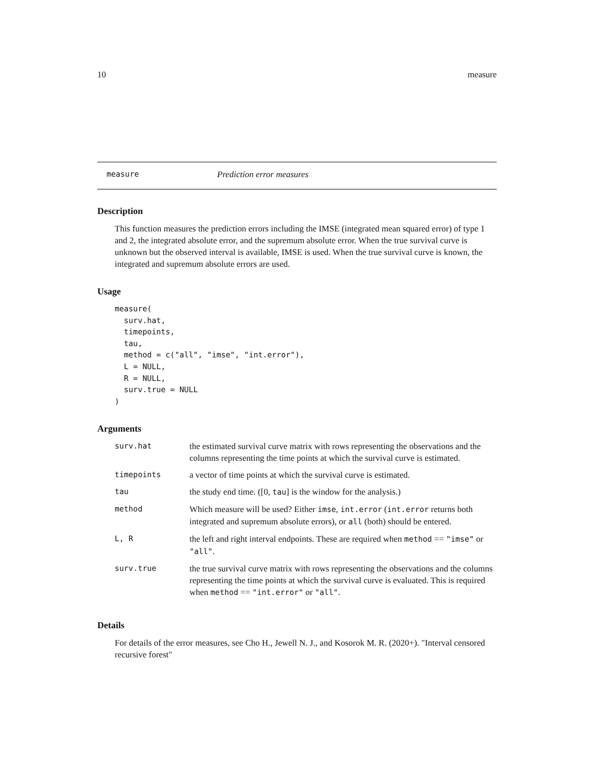10 measure
measure Prediction error measures
Description
This function measures the prediction errors including the IMSE (integrated mean squared error) of type 1 and 2, the integrated absolute error, and the supremum absolute error. When the true survival curve is unknown but the observed interval is available, IMSE is used. When the true survival curve is known, the integrated and supremum absolute errors are used.
Usage
measure(
  surv.hat,
  timepoints,
  tau,
  method = c("all", "imse", "int.error"),
  L = NULL,
  R = NULL,
  surv.true = NULL
)
Arguments
| surv.hat | the estimated survival curve matrix with rows representing the observations and the columns representing the time points at which the survival curve is estimated. |
| timepoints | a vector of time points at which the survival curve is estimated. |
| tau | the study end time. ([0, tau ] is the window for the analysis.) |
| method | Which measure will be used? Either imse , int.error ( int.error returns both integrated and supremum absolute errors), or all (both) should be entered. |
| L, R | the left and right interval endpoints. These are required when method == "imse" or "all" . |
| surv.true | the true survival curve matrix with rows representing the observations and the columns representing the time points at which the survival curve is evaluated. This is required when method == "int.error" or "all" . |
Details
For details of the error measures, see Cho H., Jewell N. J., and Kosorok M. R. (2020+). "Interval censored recursive forest"